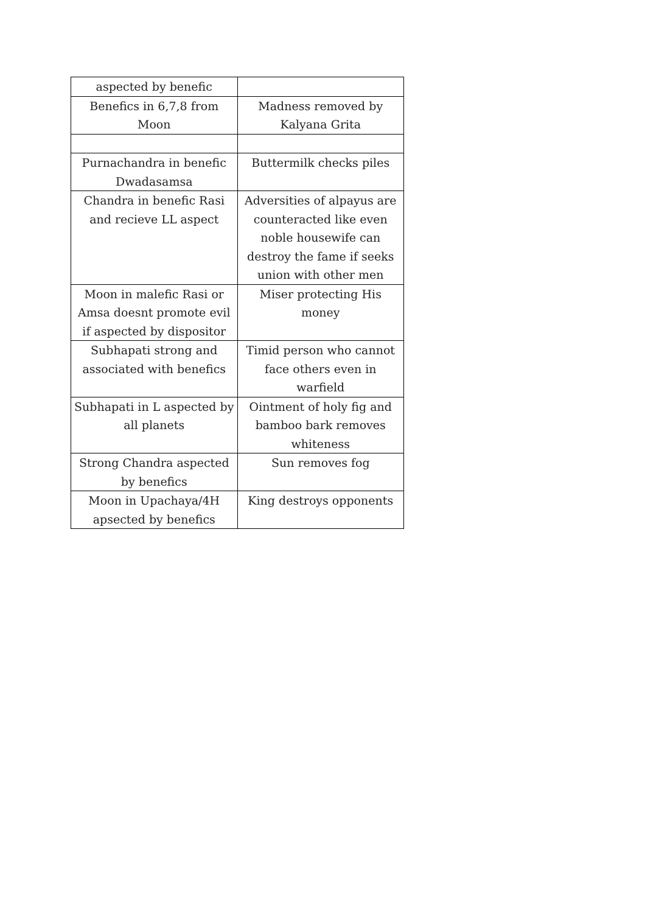| aspected by benefic | |
| Benefics in 6,7,8 from Moon | Madness removed by Kalyana Grita |
| Purnachandra in benefic Dwadasamsa | Buttermilk checks piles |
| Chandra in benefic Rasi and recieve LL aspect | Adversities of alpayus are counteracted like even noble housewife can destroy the fame if seeks union with other men |
| Moon in malefic Rasi or Amsa doesnt promote evil if aspected by dispositor | Miser protecting His money |
| Subhapati strong and associated with benefics | Timid person who cannot face others even in warfield |
| Subhapati in L aspected by all planets | Ointment of holy fig and bamboo bark removes whiteness |
| Strong Chandra aspected by benefics | Sun removes fog |
| Moon in Upachaya/4H apsected by benefics | King destroys opponents |